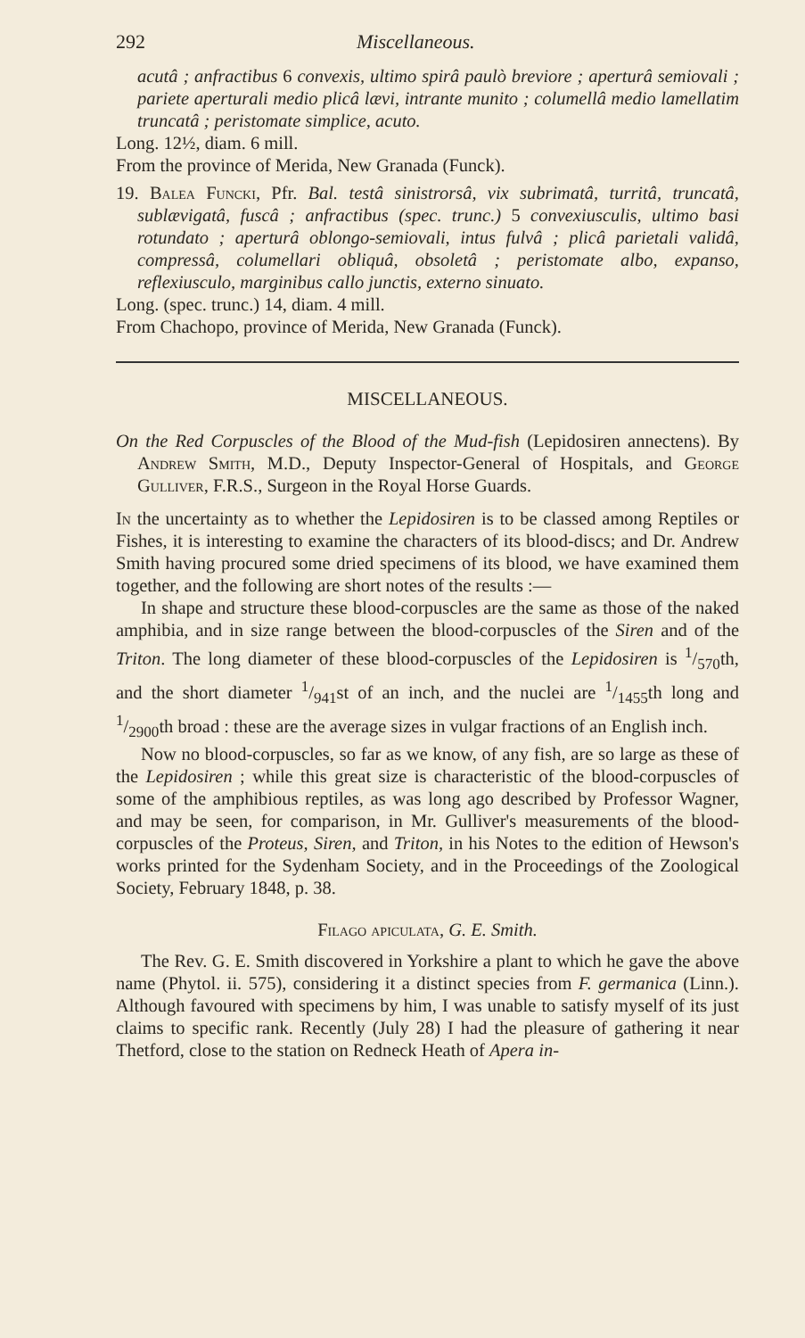292 Miscellaneous.
acutâ ; anfractibus 6 convexis, ultimo spirâ paulò breviore ; aperturâ semiovali ; pariete aperturali medio plicâ lævi, intrante munito ; columellâ medio lamellatim truncatâ ; peristomate simplice, acuto.
Long. 12½, diam. 6 mill.
From the province of Merida, New Granada (Funck).
19. Balea Funcki, Pfr. Bal. testâ sinistrorsâ, vix subrimatâ, turritâ, truncatâ, sublævigatâ, fuscâ ; anfractibus (spec. trunc.) 5 convexiusculis, ultimo basi rotundato ; aperturâ oblongo-semiovali, intus fulvâ ; plicâ parietali validâ, compressâ, columellari obliquâ, obsoletâ ; peristomate albo, expanso, reflexiusculo, marginibus callo junctis, externo sinuato.
Long. (spec. trunc.) 14, diam. 4 mill.
From Chachopo, province of Merida, New Granada (Funck).
MISCELLANEOUS.
On the Red Corpuscles of the Blood of the Mud-fish (Lepidosiren annectens). By Andrew Smith, M.D., Deputy Inspector-General of Hospitals, and George Gulliver, F.R.S., Surgeon in the Royal Horse Guards.
In the uncertainty as to whether the Lepidosiren is to be classed among Reptiles or Fishes, it is interesting to examine the characters of its blood-discs; and Dr. Andrew Smith having procured some dried specimens of its blood, we have examined them together, and the following are short notes of the results :—
In shape and structure these blood-corpuscles are the same as those of the naked amphibia, and in size range between the blood-corpuscles of the Siren and of the Triton. The long diameter of these blood-corpuscles of the Lepidosiren is 1/570th, and the short diameter 1/941st of an inch, and the nuclei are 1/1455th long and 1/2900th broad : these are the average sizes in vulgar fractions of an English inch.
Now no blood-corpuscles, so far as we know, of any fish, are so large as these of the Lepidosiren ; while this great size is characteristic of the blood-corpuscles of some of the amphibious reptiles, as was long ago described by Professor Wagner, and may be seen, for comparison, in Mr. Gulliver's measurements of the blood-corpuscles of the Proteus, Siren, and Triton, in his Notes to the edition of Hewson's works printed for the Sydenham Society, and in the Proceedings of the Zoological Society, February 1848, p. 38.
Filago apiculata, G. E. Smith.
The Rev. G. E. Smith discovered in Yorkshire a plant to which he gave the above name (Phytol. ii. 575), considering it a distinct species from F. germanica (Linn.). Although favoured with specimens by him, I was unable to satisfy myself of its just claims to specific rank. Recently (July 28) I had the pleasure of gathering it near Thetford, close to the station on Redneck Heath of Apera in-